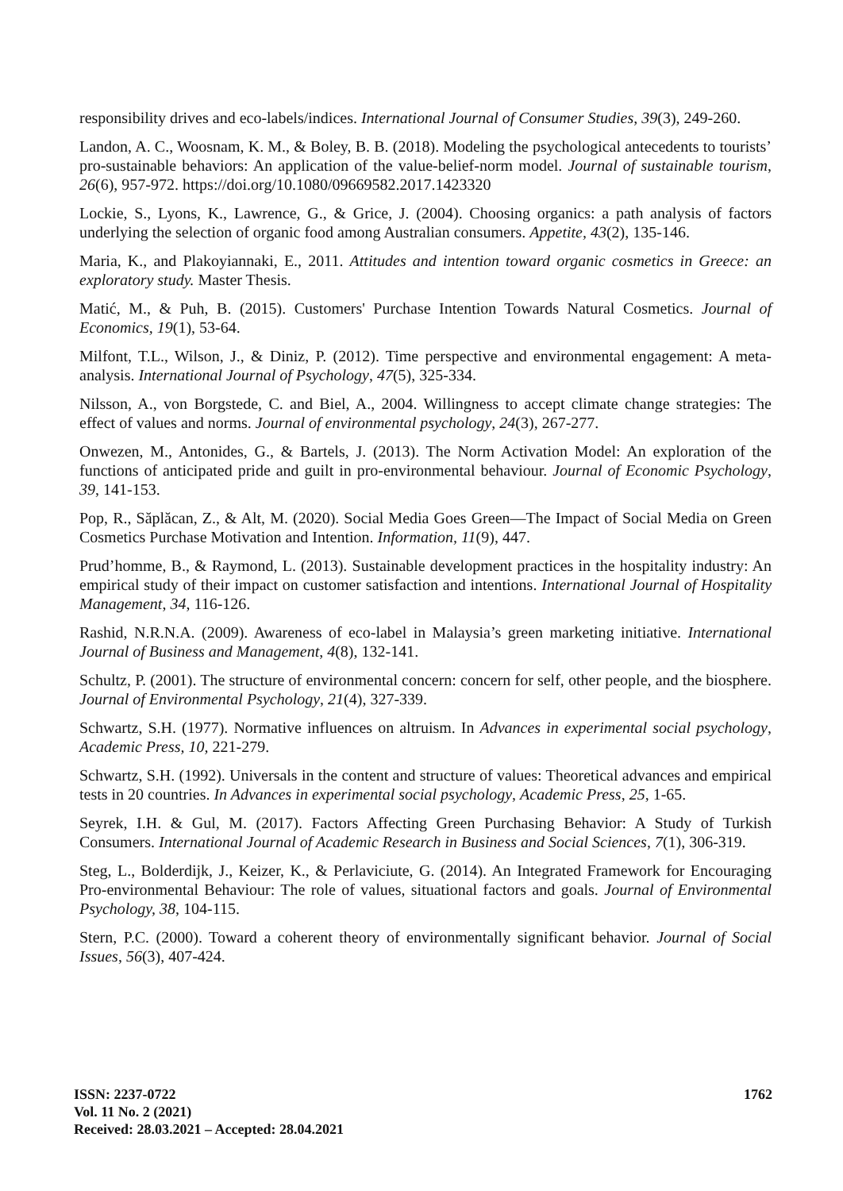responsibility drives and eco-labels/indices. International Journal of Consumer Studies, 39(3), 249-260.
Landon, A. C., Woosnam, K. M., & Boley, B. B. (2018). Modeling the psychological antecedents to tourists’ pro-sustainable behaviors: An application of the value-belief-norm model. Journal of sustainable tourism, 26(6), 957-972. https://doi.org/10.1080/09669582.2017.1423320
Lockie, S., Lyons, K., Lawrence, G., & Grice, J. (2004). Choosing organics: a path analysis of factors underlying the selection of organic food among Australian consumers. Appetite, 43(2), 135-146.
Maria, K., and Plakoyiannaki, E., 2011. Attitudes and intention toward organic cosmetics in Greece: an exploratory study. Master Thesis.
Matić, M., & Puh, B. (2015). Customers' Purchase Intention Towards Natural Cosmetics. Journal of Economics, 19(1), 53-64.
Milfont, T.L., Wilson, J., & Diniz, P. (2012). Time perspective and environmental engagement: A meta-analysis. International Journal of Psychology, 47(5), 325-334.
Nilsson, A., von Borgstede, C. and Biel, A., 2004. Willingness to accept climate change strategies: The effect of values and norms. Journal of environmental psychology, 24(3), 267-277.
Onwezen, M., Antonides, G., & Bartels, J. (2013). The Norm Activation Model: An exploration of the functions of anticipated pride and guilt in pro-environmental behaviour. Journal of Economic Psychology, 39, 141-153.
Pop, R., Săplăcan, Z., & Alt, M. (2020). Social Media Goes Green—The Impact of Social Media on Green Cosmetics Purchase Motivation and Intention. Information, 11(9), 447.
Prud’homme, B., & Raymond, L. (2013). Sustainable development practices in the hospitality industry: An empirical study of their impact on customer satisfaction and intentions. International Journal of Hospitality Management, 34, 116-126.
Rashid, N.R.N.A. (2009). Awareness of eco-label in Malaysia’s green marketing initiative. International Journal of Business and Management, 4(8), 132-141.
Schultz, P. (2001). The structure of environmental concern: concern for self, other people, and the biosphere. Journal of Environmental Psychology, 21(4), 327-339.
Schwartz, S.H. (1977). Normative influences on altruism. In Advances in experimental social psychology, Academic Press, 10, 221-279.
Schwartz, S.H. (1992). Universals in the content and structure of values: Theoretical advances and empirical tests in 20 countries. In Advances in experimental social psychology, Academic Press, 25, 1-65.
Seyrek, I.H. & Gul, M. (2017). Factors Affecting Green Purchasing Behavior: A Study of Turkish Consumers. International Journal of Academic Research in Business and Social Sciences, 7(1), 306-319.
Steg, L., Bolderdijk, J., Keizer, K., & Perlaviciute, G. (2014). An Integrated Framework for Encouraging Pro-environmental Behaviour: The role of values, situational factors and goals. Journal of Environmental Psychology, 38, 104-115.
Stern, P.C. (2000). Toward a coherent theory of environmentally significant behavior. Journal of Social Issues, 56(3), 407-424.
ISSN: 2237-0722
Vol. 11 No. 2 (2021)
Received: 28.03.2021 – Accepted: 28.04.2021
1762